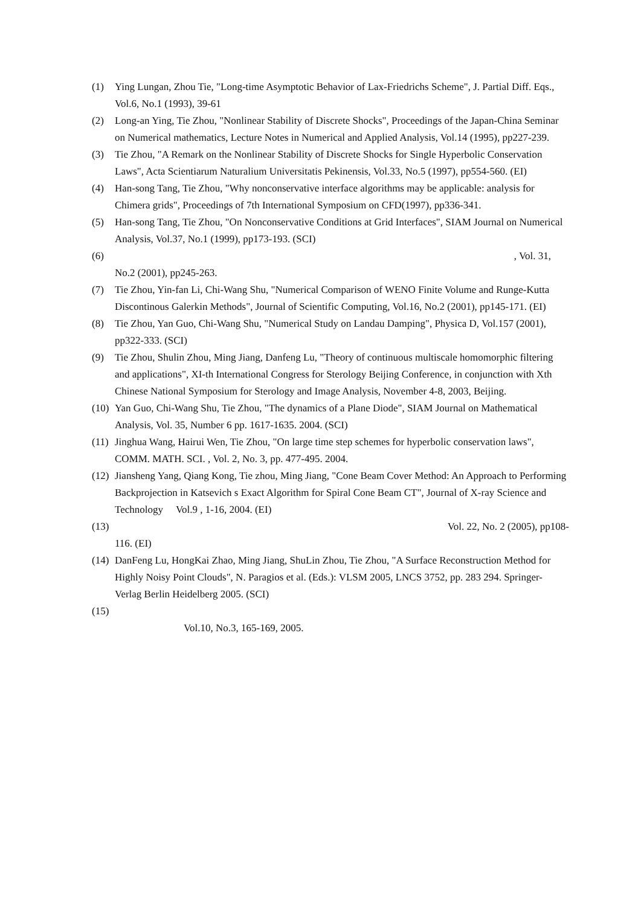(1) Ying Lungan, Zhou Tie, "Long-time Asymptotic Behavior of Lax-Friedrichs Scheme", J. Partial Diff. Eqs., Vol.6, No.1 (1993), 39-61
(2) Long-an Ying, Tie Zhou, "Nonlinear Stability of Discrete Shocks", Proceedings of the Japan-China Seminar on Numerical mathematics, Lecture Notes in Numerical and Applied Analysis, Vol.14 (1995), pp227-239.
(3) Tie Zhou, "A Remark on the Nonlinear Stability of Discrete Shocks for Single Hyperbolic Conservation Laws", Acta Scientiarum Naturalium Universitatis Pekinensis, Vol.33, No.5 (1997), pp554-560. (EI)
(4) Han-song Tang, Tie Zhou, "Why nonconservative interface algorithms may be applicable: analysis for Chimera grids", Proceedings of 7th International Symposium on CFD(1997), pp336-341.
(5) Han-song Tang, Tie Zhou, "On Nonconservative Conditions at Grid Interfaces", SIAM Journal on Numerical Analysis, Vol.37, No.1 (1999), pp173-193. (SCI)
(6) , Vol. 31,
No.2 (2001), pp245-263.
(7) Tie Zhou, Yin-fan Li, Chi-Wang Shu, "Numerical Comparison of WENO Finite Volume and Runge-Kutta Discontinous Galerkin Methods", Journal of Scientific Computing, Vol.16, No.2 (2001), pp145-171. (EI)
(8) Tie Zhou, Yan Guo, Chi-Wang Shu, "Numerical Study on Landau Damping", Physica D, Vol.157 (2001), pp322-333. (SCI)
(9) Tie Zhou, Shulin Zhou, Ming Jiang, Danfeng Lu, "Theory of continuous multiscale homomorphic filtering and applications", XI-th International Congress for Sterology Beijing Conference, in conjunction with Xth Chinese National Symposium for Sterology and Image Analysis, November 4-8, 2003, Beijing.
(10)
Yan Guo, Chi-Wang Shu, Tie Zhou, "The dynamics of a Plane Diode", SIAM Journal on Mathematical Analysis, Vol. 35, Number 6 pp. 1617-1635. 2004. (SCI)
(11)
Jinghua Wang, Hairui Wen, Tie Zhou, "On large time step schemes for hyperbolic conservation laws", COMM. MATH. SCI. , Vol. 2, No. 3, pp. 477-495. 2004.
(12)
Jiansheng Yang, Qiang Kong, Tie zhou, Ming Jiang, "Cone Beam Cover Method: An Approach to Performing Backprojection in Katsevich s Exact Algorithm for Spiral Cone Beam CT", Journal of X-ray Science and Technology Vol.9 , 1-16, 2004. (EI)
(13)
Vol. 22, No. 2 (2005), pp108-
116. (EI)
(14)
DanFeng Lu, HongKai Zhao, Ming Jiang, ShuLin Zhou, Tie Zhou, "A Surface Reconstruction Method for Highly Noisy Point Clouds", N. Paragios et al. (Eds.): VLSM 2005, LNCS 3752, pp. 283 294. Springer-Verlag Berlin Heidelberg 2005. (SCI)
(15)
Vol.10, No.3, 165-169, 2005.